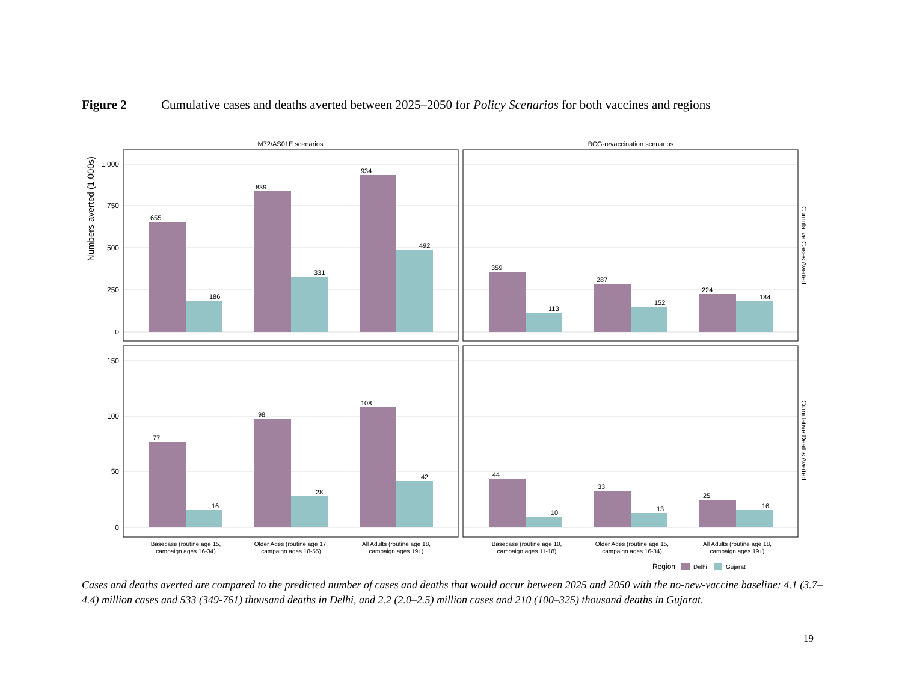Figure 2 Cumulative cases and deaths averted between 2025–2050 for Policy Scenarios for both vaccines and regions
M72/AS01E scenarios
BCG-revaccination scenarios
Numbers averted (1,000s)
Cumulative Cases Averted
Cumulative Deaths Averted
1,000
750
500
250
0
150
100
50
0
655
186
839
331
934
492
359
113
287
152
224
184
77
16
98
28
108
42
44
10
33
13
25
16
Basecase (routine age 15,
campaign ages 16-34)
Older Ages (routine age 17,
campaign ages 18-55)
All Adults (routine age 18,
campaign ages 19+)
Basecase (routine age 10,
campaign ages 11-18)
Older Ages (routine age 15,
campaign ages 16-34)
All Adults (routine age 18,
campaign ages 19+)
Region
Delhi
Gujarat
Cases and deaths averted are compared to the predicted number of cases and deaths that would occur between 2025 and 2050 with the no-new-vaccine baseline: 4.1 (3.7–4.4) million cases and 533 (349-761) thousand deaths in Delhi, and 2.2 (2.0–2.5) million cases and 210 (100–325) thousand deaths in Gujarat.
19